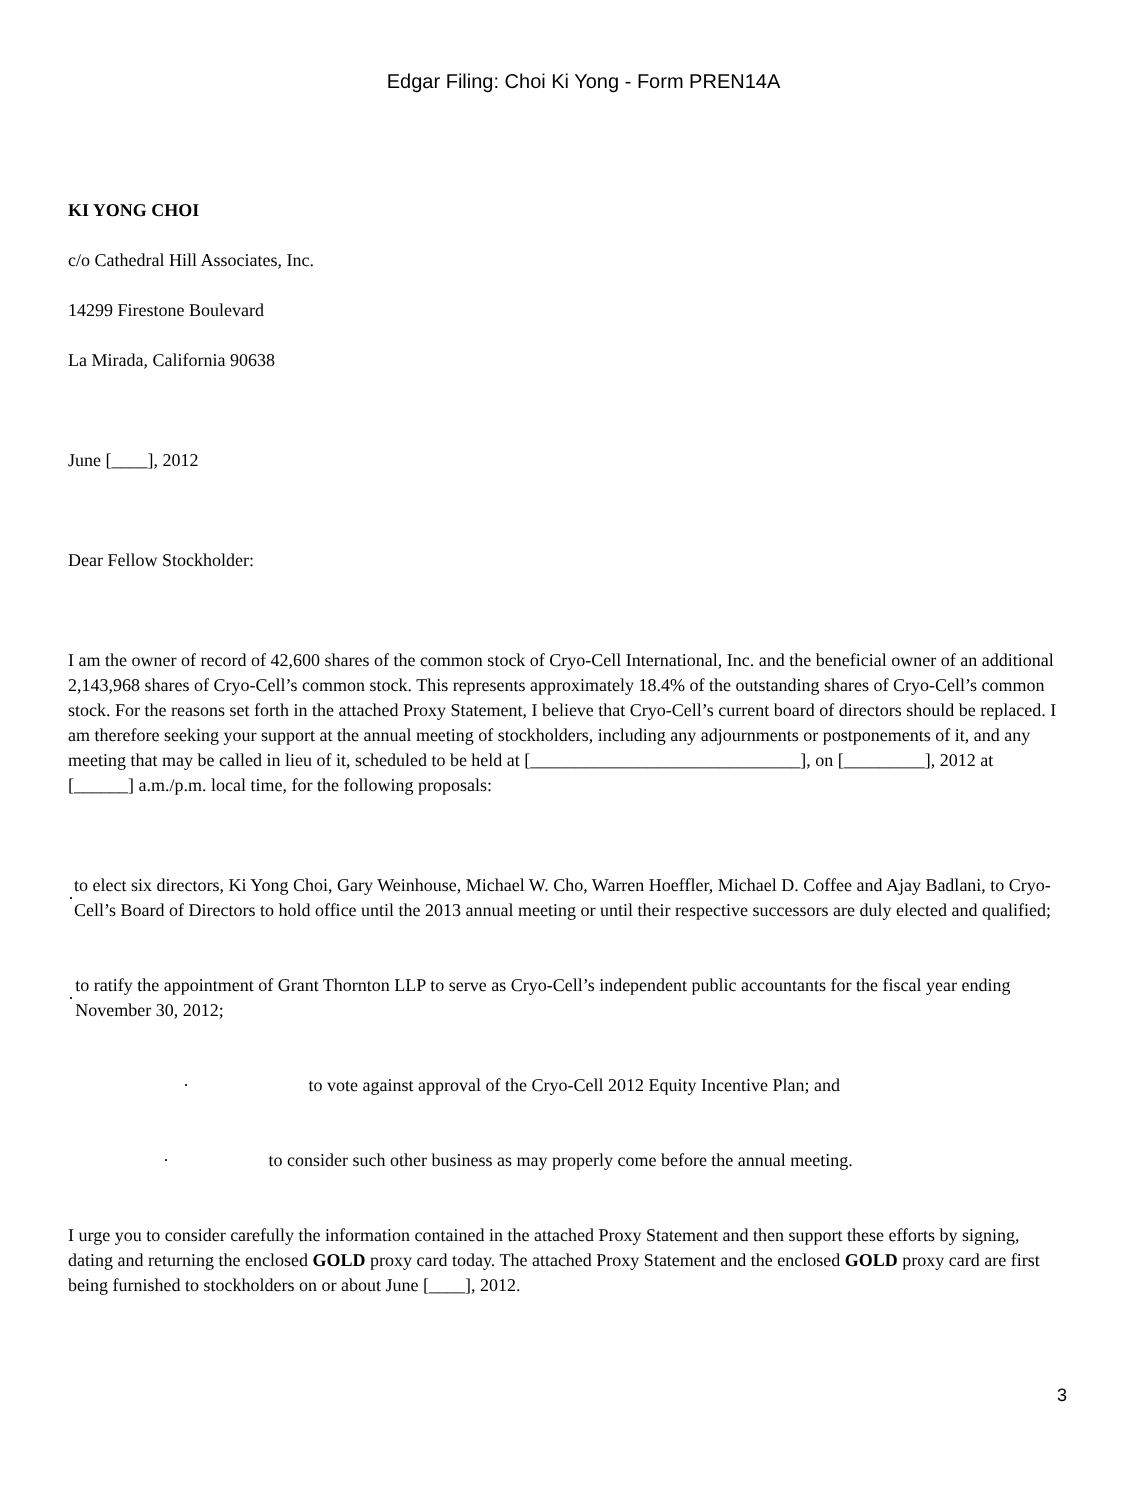Edgar Filing: Choi Ki Yong - Form PREN14A
KI YONG CHOI
c/o Cathedral Hill Associates, Inc.
14299 Firestone Boulevard
La Mirada, California 90638
June [____], 2012
Dear Fellow Stockholder:
I am the owner of record of 42,600 shares of the common stock of Cryo-Cell International, Inc. and the beneficial owner of an additional 2,143,968 shares of Cryo-Cell’s common stock. This represents approximately 18.4% of the outstanding shares of Cryo-Cell’s common stock. For the reasons set forth in the attached Proxy Statement, I believe that Cryo-Cell’s current board of directors should be replaced. I am therefore seeking your support at the annual meeting of stockholders, including any adjournments or postponements of it, and any meeting that may be called in lieu of it, scheduled to be held at [______________________________], on [_________], 2012 at [______] a.m./p.m. local time, for the following proposals:
·
to elect six directors, Ki Yong Choi, Gary Weinhouse, Michael W. Cho, Warren Hoeffler, Michael D. Coffee and Ajay Badlani, to Cryo-Cell’s Board of Directors to hold office until the 2013 annual meeting or until their respective successors are duly elected and qualified;
·
to ratify the appointment of Grant Thornton LLP to serve as Cryo-Cell’s independent public accountants for the fiscal year ending November 30, 2012;
· to vote against approval of the Cryo-Cell 2012 Equity Incentive Plan; and
· to consider such other business as may properly come before the annual meeting.
I urge you to consider carefully the information contained in the attached Proxy Statement and then support these efforts by signing, dating and returning the enclosed GOLD proxy card today. The attached Proxy Statement and the enclosed GOLD proxy card are first being furnished to stockholders on or about June [____], 2012.
3